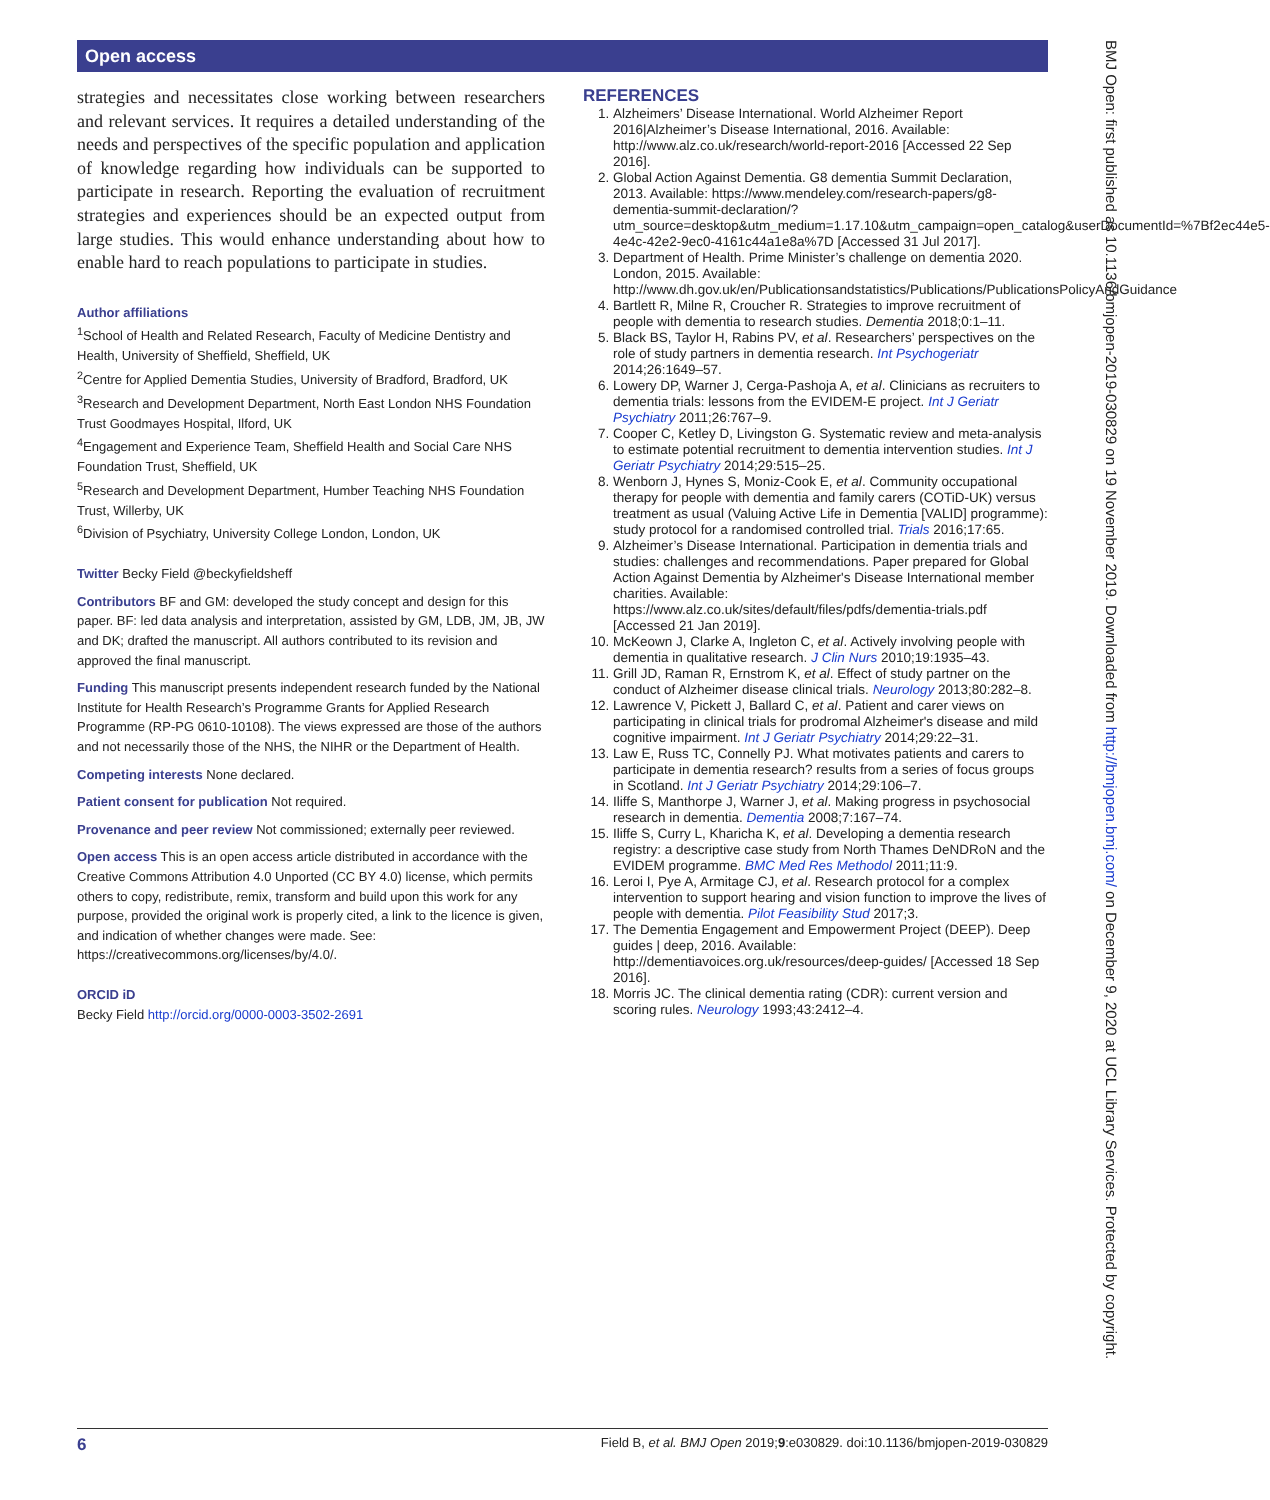Open access
strategies and necessitates close working between researchers and relevant services. It requires a detailed understanding of the needs and perspectives of the specific population and application of knowledge regarding how individuals can be supported to participate in research. Reporting the evaluation of recruitment strategies and experiences should be an expected output from large studies. This would enhance understanding about how to enable hard to reach populations to participate in studies.
Author affiliations
<sup>1</sup> School of Health and Related Research, Faculty of Medicine Dentistry and Health, University of Sheffield, Sheffield, UK
<sup>2</sup> Centre for Applied Dementia Studies, University of Bradford, Bradford, UK
<sup>3</sup> Research and Development Department, North East London NHS Foundation Trust Goodmayes Hospital, Ilford, UK
<sup>4</sup> Engagement and Experience Team, Sheffield Health and Social Care NHS Foundation Trust, Sheffield, UK
<sup>5</sup> Research and Development Department, Humber Teaching NHS Foundation Trust, Willerby, UK
<sup>6</sup> Division of Psychiatry, University College London, London, UK
Twitter Becky Field @beckyfieldsheff
Contributors BF and GM: developed the study concept and design for this paper. BF: led data analysis and interpretation, assisted by GM, LDB, JM, JB, JW and DK; drafted the manuscript. All authors contributed to its revision and approved the final manuscript.
Funding This manuscript presents independent research funded by the National Institute for Health Research’s Programme Grants for Applied Research Programme (RP-PG 0610-10108). The views expressed are those of the authors and not necessarily those of the NHS, the NIHR or the Department of Health.
Competing interests None declared.
Patient consent for publication Not required.
Provenance and peer review Not commissioned; externally peer reviewed.
Open access This is an open access article distributed in accordance with the Creative Commons Attribution 4.0 Unported (CC BY 4.0) license, which permits others to copy, redistribute, remix, transform and build upon this work for any purpose, provided the original work is properly cited, a link to the licence is given, and indication of whether changes were made. See: https://creativecommons.org/licenses/by/4.0/.
ORCID iD
Becky Field http://orcid.org/0000-0003-3502-2691
REFERENCES
1. Alzheimers’ Disease International. World Alzheimer Report 2016|Alzheimer’s Disease International, 2016. Available: http://www.alz.co.uk/research/world-report-2016 [Accessed 22 Sep 2016].
2. Global Action Against Dementia. G8 dementia Summit Declaration, 2013. Available: https://www.mendeley.com/research-papers/g8-dementia-summit-declaration/?utm_source=desktop&utm_medium=1.17.10&utm_campaign=open_catalog&userDocumentId=%7Bf2ec44e5-4e4c-42e2-9ec0-4161c44a1e8a%7D [Accessed 31 Jul 2017].
3. Department of Health. Prime Minister’s challenge on dementia 2020. London, 2015. Available: http://www.dh.gov.uk/en/Publicationsandstatistics/Publications/PublicationsPolicyAndGuidance
4. Bartlett R, Milne R, Croucher R. Strategies to improve recruitment of people with dementia to research studies. Dementia 2018;0:1–11.
5. Black BS, Taylor H, Rabins PV, et al. Researchers’ perspectives on the role of study partners in dementia research. Int Psychogeriatr 2014;26:1649–57.
6. Lowery DP, Warner J, Cerga-Pashoja A, et al. Clinicians as recruiters to dementia trials: lessons from the EVIDEM-E project. Int J Geriatr Psychiatry 2011;26:767–9.
7. Cooper C, Ketley D, Livingston G. Systematic review and meta-analysis to estimate potential recruitment to dementia intervention studies. Int J Geriatr Psychiatry 2014;29:515–25.
8. Wenborn J, Hynes S, Moniz-Cook E, et al. Community occupational therapy for people with dementia and family carers (COTiD-UK) versus treatment as usual (Valuing Active Life in Dementia [VALID] programme): study protocol for a randomised controlled trial. Trials 2016;17:65.
9. Alzheimer’s Disease International. Participation in dementia trials and studies: challenges and recommendations. Paper prepared for Global Action Against Dementia by Alzheimer's Disease International member charities. Available: https://www.alz.co.uk/sites/default/files/pdfs/dementia-trials.pdf [Accessed 21 Jan 2019].
10. McKeown J, Clarke A, Ingleton C, et al. Actively involving people with dementia in qualitative research. J Clin Nurs 2010;19:1935–43.
11. Grill JD, Raman R, Ernstrom K, et al. Effect of study partner on the conduct of Alzheimer disease clinical trials. Neurology 2013;80:282–8.
12. Lawrence V, Pickett J, Ballard C, et al. Patient and carer views on participating in clinical trials for prodromal Alzheimer's disease and mild cognitive impairment. Int J Geriatr Psychiatry 2014;29:22–31.
13. Law E, Russ TC, Connelly PJ. What motivates patients and carers to participate in dementia research? results from a series of focus groups in Scotland. Int J Geriatr Psychiatry 2014;29:106–7.
14. Iliffe S, Manthorpe J, Warner J, et al. Making progress in psychosocial research in dementia. Dementia 2008;7:167–74.
15. Iliffe S, Curry L, Kharicha K, et al. Developing a dementia research registry: a descriptive case study from North Thames DeNDRoN and the EVIDEM programme. BMC Med Res Methodol 2011;11:9.
16. Leroi I, Pye A, Armitage CJ, et al. Research protocol for a complex intervention to support hearing and vision function to improve the lives of people with dementia. Pilot Feasibility Stud 2017;3.
17. The Dementia Engagement and Empowerment Project (DEEP). Deep guides | deep, 2016. Available: http://dementiavoices.org.uk/resources/deep-guides/ [Accessed 18 Sep 2016].
18. Morris JC. The clinical dementia rating (CDR): current version and scoring rules. Neurology 1993;43:2412–4.
BMJ Open: first published as 10.1136/bmjopen-2019-030829 on 19 November 2019. Downloaded from http://bmjopen.bmj.com/ on December 9, 2020 at UCL Library Services. Protected by copyright.
6 Field B, et al. BMJ Open 2019;9:e030829. doi:10.1136/bmjopen-2019-030829